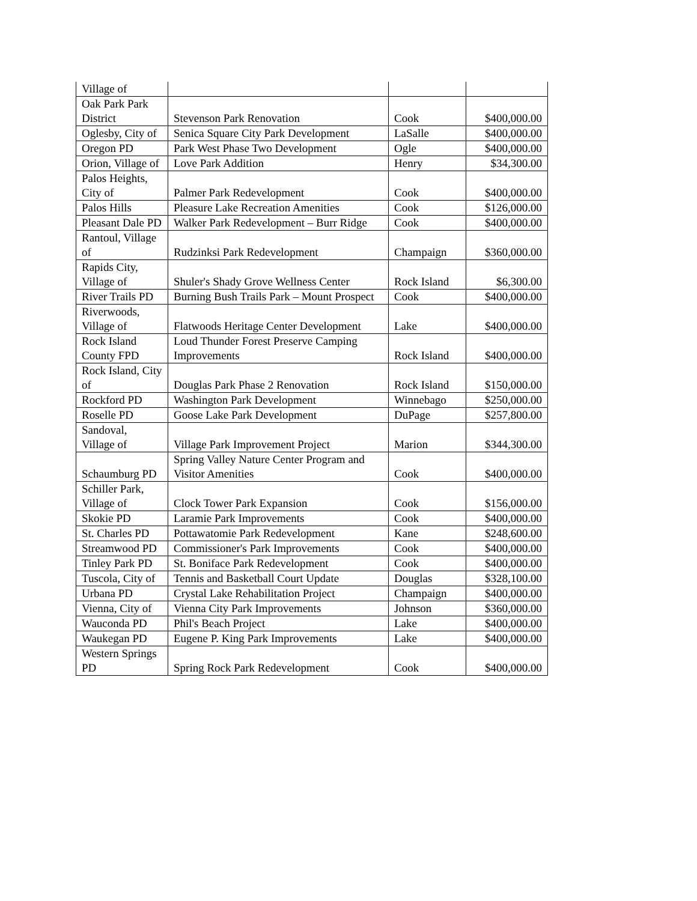| Village of | | | |
| Oak Park Park District | Stevenson Park Renovation | Cook | $400,000.00 |
| Oglesby, City of | Senica Square City Park Development | LaSalle | $400,000.00 |
| Oregon PD | Park West Phase Two Development | Ogle | $400,000.00 |
| Orion, Village of | Love Park Addition | Henry | $34,300.00 |
| Palos Heights, City of | Palmer Park Redevelopment | Cook | $400,000.00 |
| Palos Hills | Pleasure Lake Recreation Amenities | Cook | $126,000.00 |
| Pleasant Dale PD | Walker Park Redevelopment – Burr Ridge | Cook | $400,000.00 |
| Rantoul, Village of | Rudzinksi Park Redevelopment | Champaign | $360,000.00 |
| Rapids City, Village of | Shuler's Shady Grove Wellness Center | Rock Island | $6,300.00 |
| River Trails PD | Burning Bush Trails Park – Mount Prospect | Cook | $400,000.00 |
| Riverwoods, Village of | Flatwoods Heritage Center Development | Lake | $400,000.00 |
| Rock Island County FPD | Loud Thunder Forest Preserve Camping Improvements | Rock Island | $400,000.00 |
| Rock Island, City of | Douglas Park Phase 2 Renovation | Rock Island | $150,000.00 |
| Rockford PD | Washington Park Development | Winnebago | $250,000.00 |
| Roselle PD | Goose Lake Park Development | DuPage | $257,800.00 |
| Sandoval, Village of | Village Park Improvement Project | Marion | $344,300.00 |
| Schaumburg PD | Spring Valley Nature Center Program and Visitor Amenities | Cook | $400,000.00 |
| Schiller Park, Village of | Clock Tower Park Expansion | Cook | $156,000.00 |
| Skokie PD | Laramie Park Improvements | Cook | $400,000.00 |
| St. Charles PD | Pottawatomie Park Redevelopment | Kane | $248,600.00 |
| Streamwood PD | Commissioner's Park Improvements | Cook | $400,000.00 |
| Tinley Park PD | St. Boniface Park Redevelopment | Cook | $400,000.00 |
| Tuscola, City of | Tennis and Basketball Court Update | Douglas | $328,100.00 |
| Urbana PD | Crystal Lake Rehabilitation Project | Champaign | $400,000.00 |
| Vienna, City of | Vienna City Park Improvements | Johnson | $360,000.00 |
| Wauconda PD | Phil's Beach Project | Lake | $400,000.00 |
| Waukegan PD | Eugene P. King Park Improvements | Lake | $400,000.00 |
| Western Springs PD | Spring Rock Park Redevelopment | Cook | $400,000.00 |